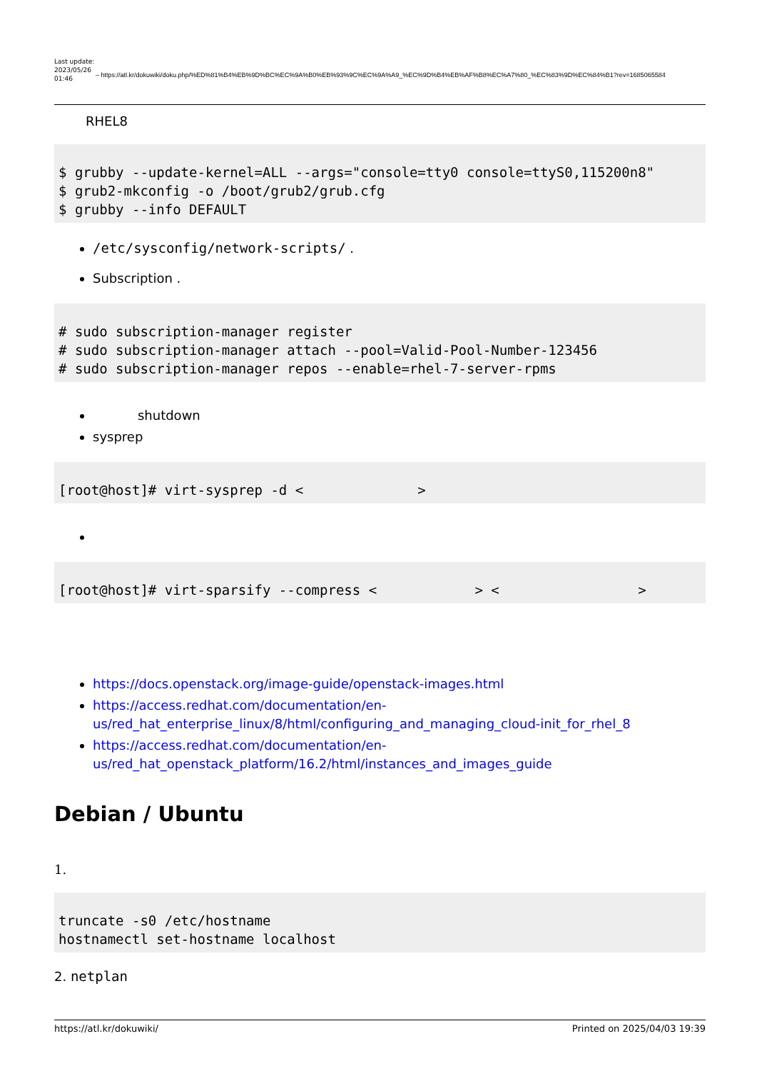Last update: 2023/05/26 01:46
– https://atl.kr/dokuwiki/doku.php/%ED%81%B4%EB%9D%BC%EC%9A%B0%EB%93%9C%EC%9A%A9_%EC%9D%B4%EB%AF%B8%EC%A7%80_%EC%83%9D%EC%84%B1?rev=1685065584
RHEL8
$ grubby --update-kernel=ALL --args="console=tty0 console=ttyS0,115200n8"
$ grub2-mkconfig -o /boot/grub2/grub.cfg
$ grubby --info DEFAULT
/etc/sysconfig/network-scripts/ .
Subscription .
# sudo subscription-manager register
# sudo subscription-manager attach --pool=Valid-Pool-Number-123456
# sudo subscription-manager repos --enable=rhel-7-server-rpms
shutdown
sysprep
[root@host]# virt-sysprep -d <              >
[root@host]# virt-sparsify --compress <            > <                 >
https://docs.openstack.org/image-guide/openstack-images.html
https://access.redhat.com/documentation/en-us/red_hat_enterprise_linux/8/html/configuring_and_managing_cloud-init_for_rhel_8
https://access.redhat.com/documentation/en-us/red_hat_openstack_platform/16.2/html/instances_and_images_guide
Debian / Ubuntu
1.
truncate -s0 /etc/hostname
hostnamectl set-hostname localhost
2. netplan
https://atl.kr/dokuwiki/ Printed on 2025/04/03 19:39